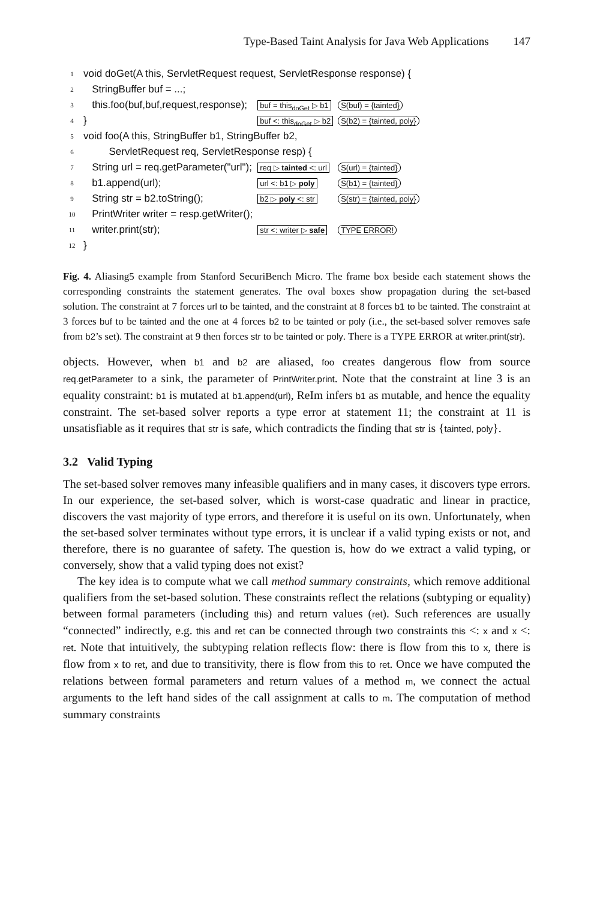Type-Based Taint Analysis for Java Web Applications 147
| 1 | void doGet(A this, ServletRequest request, ServletResponse response) { | | |
| 2 | StringBuffer buf = ...; | | |
| 3 | this.foo(buf,buf,request,response); | buf = this<sub>doGet</sub> ▷ b1 | S(buf) = {tainted} |
| 4 | } | buf <: this<sub>doGet</sub> ▷ b2 | S(b2) = {tainted, poly} |
| 5 | void foo(A this, StringBuffer b1, StringBuffer b2, | | |
| 6 | ServletRequest req, ServletResponse resp) { | | |
| 7 | String url = req.getParameter("url"); | req ▷ tainted <: url | S(url) = {tainted} |
| 8 | b1.append(url); | url <: b1 ▷ poly | S(b1) = {tainted} |
| 9 | String str = b2.toString(); | b2 ▷ poly <: str | S(str) = {tainted, poly} |
| 10 | PrintWriter writer = resp.getWriter(); | | |
| 11 | writer.print(str); | str <: writer ▷ safe | TYPE ERROR! |
| 12 | } | | |
Fig. 4. Aliasing5 example from Stanford SecuriBench Micro. The frame box beside each statement shows the corresponding constraints the statement generates. The oval boxes show propagation during the set-based solution. The constraint at 7 forces url to be tainted, and the constraint at 8 forces b1 to be tainted. The constraint at 3 forces buf to be tainted and the one at 4 forces b2 to be tainted or poly (i.e., the set-based solver removes safe from b2’s set). The constraint at 9 then forces str to be tainted or poly. There is a TYPE ERROR at writer.print(str).
objects. However, when b1 and b2 are aliased, foo creates dangerous flow from source req.getParameter to a sink, the parameter of PrintWriter.print. Note that the constraint at line 3 is an equality constraint: b1 is mutated at b1.append(url), ReIm infers b1 as mutable, and hence the equality constraint. The set-based solver reports a type error at statement 11; the constraint at 11 is unsatisfiable as it requires that str is safe, which contradicts the finding that str is {tainted, poly}.
3.2 Valid Typing
The set-based solver removes many infeasible qualifiers and in many cases, it discovers type errors. In our experience, the set-based solver, which is worst-case quadratic and linear in practice, discovers the vast majority of type errors, and therefore it is useful on its own. Unfortunately, when the set-based solver terminates without type errors, it is unclear if a valid typing exists or not, and therefore, there is no guarantee of safety. The question is, how do we extract a valid typing, or conversely, show that a valid typing does not exist?
The key idea is to compute what we call method summary constraints, which remove additional qualifiers from the set-based solution. These constraints reflect the relations (subtyping or equality) between formal parameters (including this) and return values (ret). Such references are usually “connected” indirectly, e.g. this and ret can be connected through two constraints this <: x and x <: ret. Note that intuitively, the subtyping relation reflects flow: there is flow from this to x, there is flow from x to ret, and due to transitivity, there is flow from this to ret. Once we have computed the relations between formal parameters and return values of a method m, we connect the actual arguments to the left hand sides of the call assignment at calls to m. The computation of method summary constraints